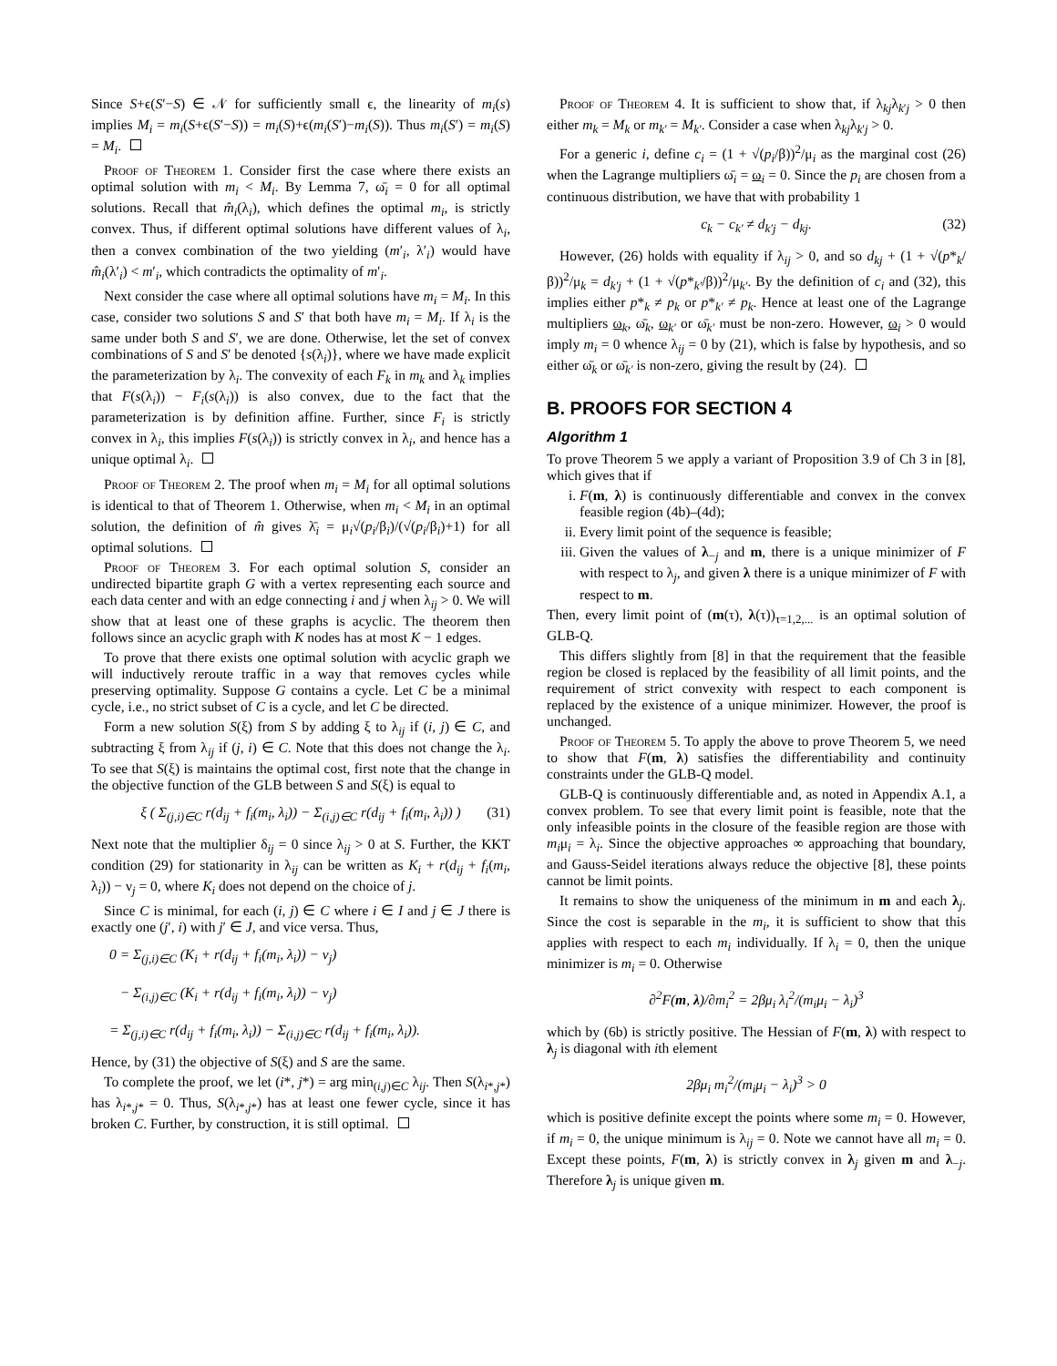Since S+ϵ(S′−S) ∈ 𝒩 for sufficiently small ϵ, the linearity of m<sub>i</sub>(s) implies M<sub>i</sub> = m<sub>i</sub>(S+ϵ(S′−S)) = m<sub>i</sub>(S)+ϵ(m<sub>i</sub>(S′)−m<sub>i</sub>(S)). Thus m<sub>i</sub>(S′) = m<sub>i</sub>(S) = M<sub>i</sub>.
Proof of Theorem 1. Consider first the case where there exists an optimal solution with m<sub>i</sub> < M<sub>i</sub>. By Lemma 7, ω̄<sub>i</sub> = 0 for all optimal solutions. Recall that m̂<sub>i</sub>(λ<sub>i</sub>), which defines the optimal m<sub>i</sub>, is strictly convex. Thus, if different optimal solutions have different values of λ<sub>i</sub>, then a convex combination of the two yielding (m′<sub>i</sub>, λ′<sub>i</sub>) would have m̂<sub>i</sub>(λ′<sub>i</sub>) < m′<sub>i</sub>, which contradicts the optimality of m′<sub>i</sub>.
Next consider the case where all optimal solutions have m<sub>i</sub> = M<sub>i</sub>. In this case, consider two solutions S and S′ that both have m<sub>i</sub> = M<sub>i</sub>. If λ<sub>i</sub> is the same under both S and S′, we are done. Otherwise, let the set of convex combinations of S and S′ be denoted {s(λ<sub>i</sub>)}, where we have made explicit the parameterization by λ<sub>i</sub>. The convexity of each F<sub>k</sub> in m<sub>k</sub> and λ<sub>k</sub> implies that F(s(λ<sub>i</sub>)) − F<sub>i</sub>(s(λ<sub>i</sub>)) is also convex, due to the fact that the parameterization is by definition affine. Further, since F<sub>i</sub> is strictly convex in λ<sub>i</sub>, this implies F(s(λ<sub>i</sub>)) is strictly convex in λ<sub>i</sub>, and hence has a unique optimal λ<sub>i</sub>.
Proof of Theorem 2. The proof when m<sub>i</sub> = M<sub>i</sub> for all optimal solutions is identical to that of Theorem 1. Otherwise, when m<sub>i</sub> < M<sub>i</sub> in an optimal solution, the definition of m̂ gives λ̄<sub>i</sub> = μ<sub>i</sub>√(p<sub>i</sub>/β<sub>i</sub>)/(√(p<sub>i</sub>/β<sub>i</sub>)+1) for all optimal solutions.
Proof of Theorem 3. For each optimal solution S, consider an undirected bipartite graph G with a vertex representing each source and each data center and with an edge connecting i and j when λ<sub>ij</sub> > 0. We will show that at least one of these graphs is acyclic. The theorem then follows since an acyclic graph with K nodes has at most K − 1 edges.
To prove that there exists one optimal solution with acyclic graph we will inductively reroute traffic in a way that removes cycles while preserving optimality. Suppose G contains a cycle. Let C be a minimal cycle, i.e., no strict subset of C is a cycle, and let C be directed.
Form a new solution S(ξ) from S by adding ξ to λ<sub>ij</sub> if (i, j) ∈ C, and subtracting ξ from λ<sub>ij</sub> if (j, i) ∈ C. Note that this does not change the λ<sub>i</sub>. To see that S(ξ) is maintains the optimal cost, first note that the change in the objective function of the GLB between S and S(ξ) is equal to
ξ ( Σ<sub>(j,i)∈C</sub> r(d<sub>ij</sub> + f<sub>i</sub>(m<sub>i</sub>, λ<sub>i</sub>)) − Σ<sub>(i,j)∈C</sub> r(d<sub>ij</sub> + f<sub>i</sub>(m<sub>i</sub>, λ<sub>i</sub>)) ) (31)
Next note that the multiplier δ<sub>ij</sub> = 0 since λ<sub>ij</sub> > 0 at S. Further, the KKT condition (29) for stationarity in λ<sub>ij</sub> can be written as K<sub>i</sub> + r(d<sub>ij</sub> + f<sub>i</sub>(m<sub>i</sub>, λ<sub>i</sub>)) − ν<sub>j</sub> = 0, where K<sub>i</sub> does not depend on the choice of j.
Since C is minimal, for each (i, j) ∈ C where i ∈ I and j ∈ J there is exactly one (j′, i) with j′ ∈ J, and vice versa. Thus,
0 = Σ<sub>(j,i)∈C</sub> (K<sub>i</sub> + r(d<sub>ij</sub> + f<sub>i</sub>(m<sub>i</sub>, λ<sub>i</sub>)) − ν<sub>j</sub>)
− Σ<sub>(i,j)∈C</sub> (K<sub>i</sub> + r(d<sub>ij</sub> + f<sub>i</sub>(m<sub>i</sub>, λ<sub>i</sub>)) − ν<sub>j</sub>)
= Σ<sub>(j,i)∈C</sub> r(d<sub>ij</sub> + f<sub>i</sub>(m<sub>i</sub>, λ<sub>i</sub>)) − Σ<sub>(i,j)∈C</sub> r(d<sub>ij</sub> + f<sub>i</sub>(m<sub>i</sub>, λ<sub>i</sub>)).
Hence, by (31) the objective of S(ξ) and S are the same.
To complete the proof, we let (i*, j*) = arg min<sub>(i,j)∈C</sub> λ<sub>ij</sub>. Then S(λ<sub>i*,j*</sub>) has λ<sub>i*,j*</sub> = 0. Thus, S(λ<sub>i*,j*</sub>) has at least one fewer cycle, since it has broken C. Further, by construction, it is still optimal.
Proof of Theorem 4. It is sufficient to show that, if λ<sub>kj</sub>λ<sub>k′j</sub> > 0 then either m<sub>k</sub> = M<sub>k</sub> or m<sub>k′</sub> = M<sub>k′</sub>. Consider a case when λ<sub>kj</sub>λ<sub>k′j</sub> > 0.
For a generic i, define c<sub>i</sub> = (1 + √(p<sub>i</sub>/β))<sup>2</sup>/μ<sub>i</sub> as the marginal cost (26) when the Lagrange multipliers ω̄<sub>i</sub> = ω<sub>i</sub> = 0. Since the p<sub>i</sub> are chosen from a continuous distribution, we have that with probability 1
c<sub>k</sub> − c<sub>k′</sub> ≠ d<sub>k′j</sub> − d<sub>kj</sub>. (32)
However, (26) holds with equality if λ<sub>ij</sub> > 0, and so d<sub>kj</sub> + (1 + √(p*<sub>k</sub>/β))<sup>2</sup>/μ<sub>k</sub> = d<sub>k′j</sub> + (1 + √(p*<sub>k′</sub>/β))<sup>2</sup>/μ<sub>k′</sub>. By the definition of c<sub>i</sub> and (32), this implies either p*<sub>k</sub> ≠ p<sub>k</sub> or p*<sub>k′</sub> ≠ p<sub>k</sub>. Hence at least one of the Lagrange multipliers ω<sub>k</sub>, ω̄<sub>k</sub>, ω<sub>k′</sub> or ω̄<sub>k′</sub> must be non-zero. However, ω<sub>i</sub> > 0 would imply m<sub>i</sub> = 0 whence λ<sub>ij</sub> = 0 by (21), which is false by hypothesis, and so either ω̄<sub>k</sub> or ω̄<sub>k′</sub> is non-zero, giving the result by (24).
B. PROOFS FOR SECTION 4
Algorithm 1
To prove Theorem 5 we apply a variant of Proposition 3.9 of Ch 3 in [8], which gives that if
i. F(m, λ) is continuously differentiable and convex in the convex feasible region (4b)–(4d);
ii. Every limit point of the sequence is feasible;
iii. Given the values of λ<sub>−j</sub> and m, there is a unique minimizer of F with respect to λ<sub>j</sub>, and given λ there is a unique minimizer of F with respect to m.
Then, every limit point of (m(τ), λ(τ))<sub>τ=1,2,...</sub> is an optimal solution of GLB-Q.
This differs slightly from [8] in that the requirement that the feasible region be closed is replaced by the feasibility of all limit points, and the requirement of strict convexity with respect to each component is replaced by the existence of a unique minimizer. However, the proof is unchanged.
Proof of Theorem 5. To apply the above to prove Theorem 5, we need to show that F(m, λ) satisfies the differentiability and continuity constraints under the GLB-Q model.
GLB-Q is continuously differentiable and, as noted in Appendix A.1, a convex problem. To see that every limit point is feasible, note that the only infeasible points in the closure of the feasible region are those with m<sub>i</sub>μ<sub>i</sub> = λ<sub>i</sub>. Since the objective approaches ∞ approaching that boundary, and Gauss-Seidel iterations always reduce the objective [8], these points cannot be limit points.
It remains to show the uniqueness of the minimum in m and each λ<sub>j</sub>. Since the cost is separable in the m<sub>i</sub>, it is sufficient to show that this applies with respect to each m<sub>i</sub> individually. If λ<sub>i</sub> = 0, then the unique minimizer is m<sub>i</sub> = 0. Otherwise
∂<sup>2</sup>F(m, λ)/∂m<sub>i</sub><sup>2</sup> = 2βμ<sub>i</sub> λ<sub>i</sub><sup>2</sup>/(m<sub>i</sub>μ<sub>i</sub> − λ<sub>i</sub>)<sup>3</sup>
which by (6b) is strictly positive. The Hessian of F(m, λ) with respect to λ<sub>j</sub> is diagonal with ith element
2βμ<sub>i</sub> m<sub>i</sub><sup>2</sup>/(m<sub>i</sub>μ<sub>i</sub> − λ<sub>i</sub>)<sup>3</sup> > 0
which is positive definite except the points where some m<sub>i</sub> = 0. However, if m<sub>i</sub> = 0, the unique minimum is λ<sub>ij</sub> = 0. Note we cannot have all m<sub>i</sub> = 0. Except these points, F(m, λ) is strictly convex in λ<sub>j</sub> given m and λ<sub>−j</sub>. Therefore λ<sub>j</sub> is unique given m.